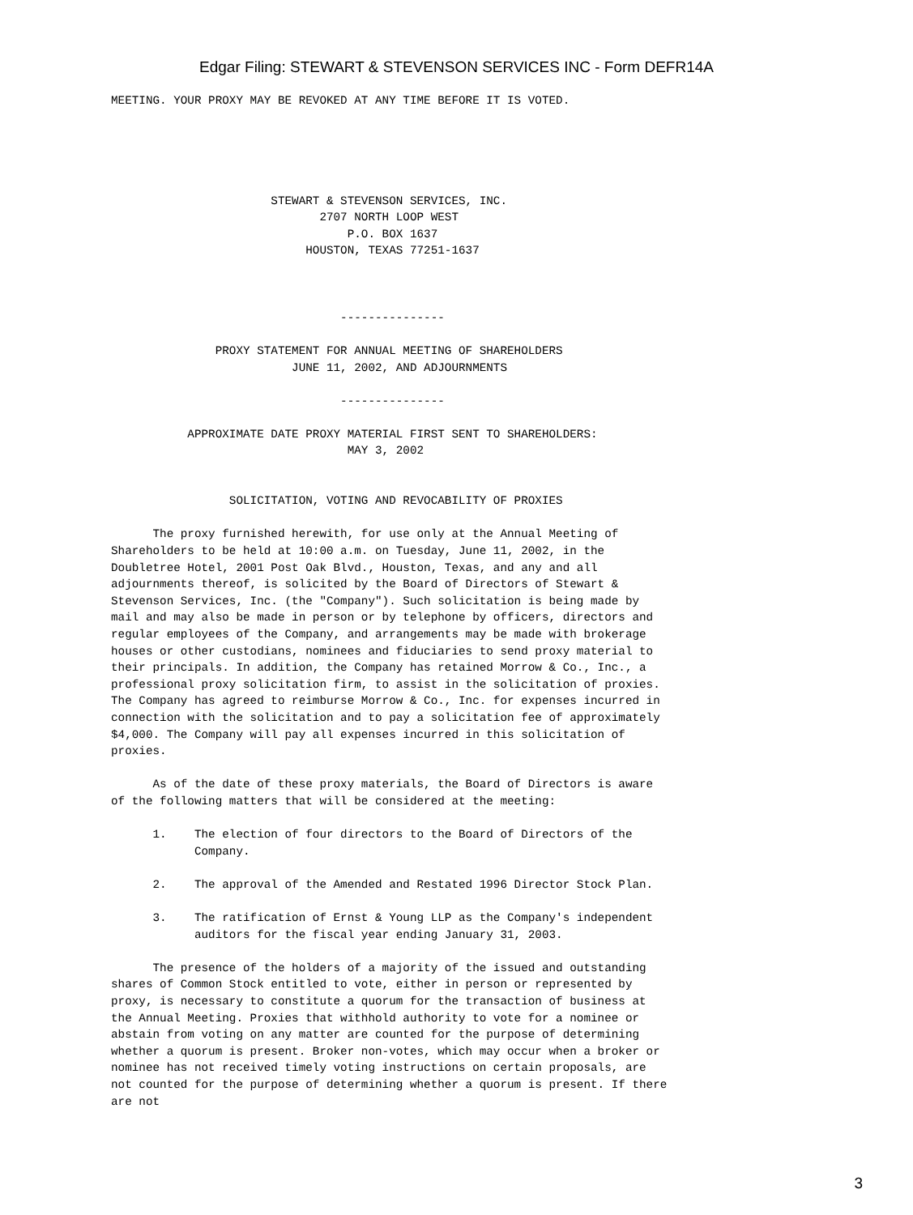Edgar Filing: STEWART & STEVENSON SERVICES INC - Form DEFR14A
MEETING. YOUR PROXY MAY BE REVOKED AT ANY TIME BEFORE IT IS VOTED.





                       STEWART & STEVENSON SERVICES, INC.
                              2707 NORTH LOOP WEST
                                  P.O. BOX 1637
                            HOUSTON, TEXAS 77251-1637



                                 ---------------

               PROXY STATEMENT FOR ANNUAL MEETING OF SHAREHOLDERS
                          JUNE 11, 2002, AND ADJOURNMENTS

                                 ---------------

           APPROXIMATE DATE PROXY MATERIAL FIRST SENT TO SHAREHOLDERS:
                                  MAY 3, 2002


                 SOLICITATION, VOTING AND REVOCABILITY OF PROXIES

      The proxy furnished herewith, for use only at the Annual Meeting of
Shareholders to be held at 10:00 a.m. on Tuesday, June 11, 2002, in the
Doubletree Hotel, 2001 Post Oak Blvd., Houston, Texas, and any and all
adjournments thereof, is solicited by the Board of Directors of Stewart &
Stevenson Services, Inc. (the "Company"). Such solicitation is being made by
mail and may also be made in person or by telephone by officers, directors and
regular employees of the Company, and arrangements may be made with brokerage
houses or other custodians, nominees and fiduciaries to send proxy material to
their principals. In addition, the Company has retained Morrow & Co., Inc., a
professional proxy solicitation firm, to assist in the solicitation of proxies.
The Company has agreed to reimburse Morrow & Co., Inc. for expenses incurred in
connection with the solicitation and to pay a solicitation fee of approximately
$4,000. The Company will pay all expenses incurred in this solicitation of
proxies.

      As of the date of these proxy materials, the Board of Directors is aware
of the following matters that will be considered at the meeting:

      1.    The election of four directors to the Board of Directors of the
            Company.

      2.    The approval of the Amended and Restated 1996 Director Stock Plan.

      3.    The ratification of Ernst & Young LLP as the Company's independent
            auditors for the fiscal year ending January 31, 2003.

      The presence of the holders of a majority of the issued and outstanding
shares of Common Stock entitled to vote, either in person or represented by
proxy, is necessary to constitute a quorum for the transaction of business at
the Annual Meeting. Proxies that withhold authority to vote for a nominee or
abstain from voting on any matter are counted for the purpose of determining
whether a quorum is present. Broker non-votes, which may occur when a broker or
nominee has not received timely voting instructions on certain proposals, are
not counted for the purpose of determining whether a quorum is present. If there
are not
3